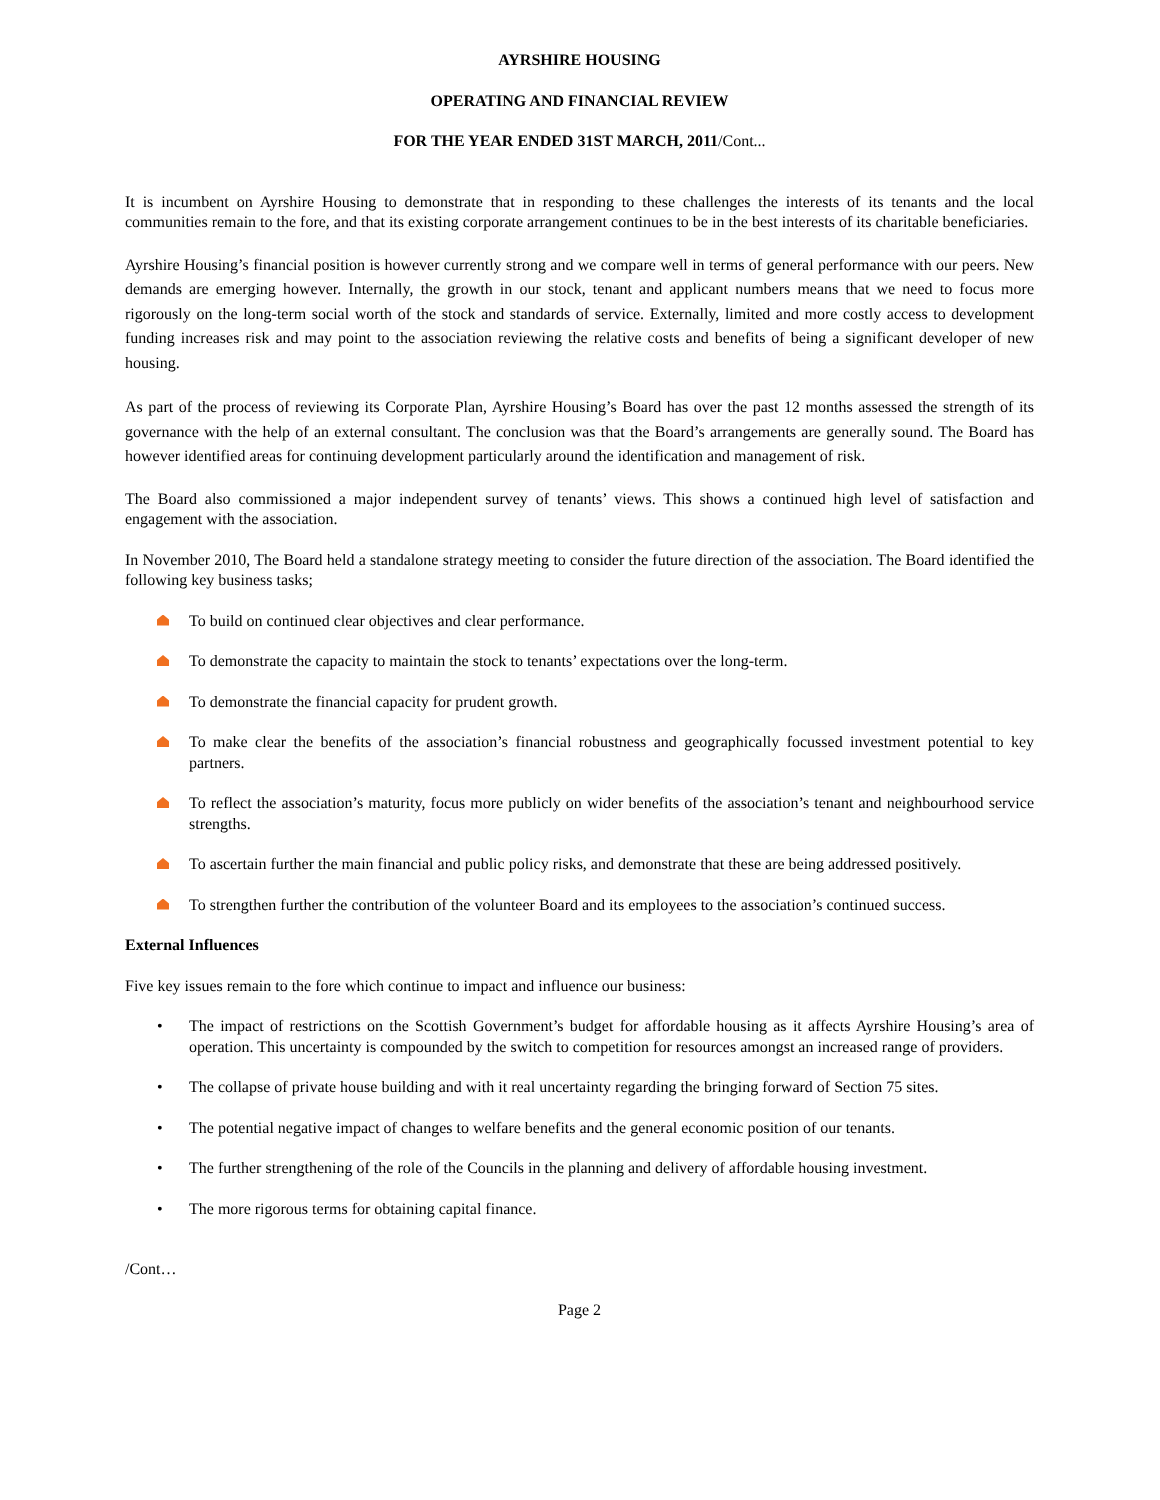AYRSHIRE HOUSING
OPERATING AND FINANCIAL REVIEW
FOR THE YEAR ENDED 31ST MARCH, 2011/Cont...
It is incumbent on Ayrshire Housing to demonstrate that in responding to these challenges the interests of its tenants and the local communities remain to the fore, and that its existing corporate arrangement continues to be in the best interests of its charitable beneficiaries.
Ayrshire Housing’s financial position is however currently strong and we compare well in terms of general performance with our peers. New demands are emerging however. Internally, the growth in our stock, tenant and applicant numbers means that we need to focus more rigorously on the long-term social worth of the stock and standards of service. Externally, limited and more costly access to development funding increases risk and may point to the association reviewing the relative costs and benefits of being a significant developer of new housing.
As part of the process of reviewing its Corporate Plan, Ayrshire Housing’s Board has over the past 12 months assessed the strength of its governance with the help of an external consultant. The conclusion was that the Board’s arrangements are generally sound. The Board has however identified areas for continuing development particularly around the identification and management of risk.
The Board also commissioned a major independent survey of tenants’ views. This shows a continued high level of satisfaction and engagement with the association.
In November 2010, The Board held a standalone strategy meeting to consider the future direction of the association. The Board identified the following key business tasks;
To build on continued clear objectives and clear performance.
To demonstrate the capacity to maintain the stock to tenants’ expectations over the long-term.
To demonstrate the financial capacity for prudent growth.
To make clear the benefits of the association’s financial robustness and geographically focussed investment potential to key partners.
To reflect the association’s maturity, focus more publicly on wider benefits of the association’s tenant and neighbourhood service strengths.
To ascertain further the main financial and public policy risks, and demonstrate that these are being addressed positively.
To strengthen further the contribution of the volunteer Board and its employees to the association’s continued success.
External Influences
Five key issues remain to the fore which continue to impact and influence our business:
• The impact of restrictions on the Scottish Government’s budget for affordable housing as it affects Ayrshire Housing’s area of operation. This uncertainty is compounded by the switch to competition for resources amongst an increased range of providers.
• The collapse of private house building and with it real uncertainty regarding the bringing forward of Section 75 sites.
• The potential negative impact of changes to welfare benefits and the general economic position of our tenants.
• The further strengthening of the role of the Councils in the planning and delivery of affordable housing investment.
• The more rigorous terms for obtaining capital finance.
/Cont…
Page 2